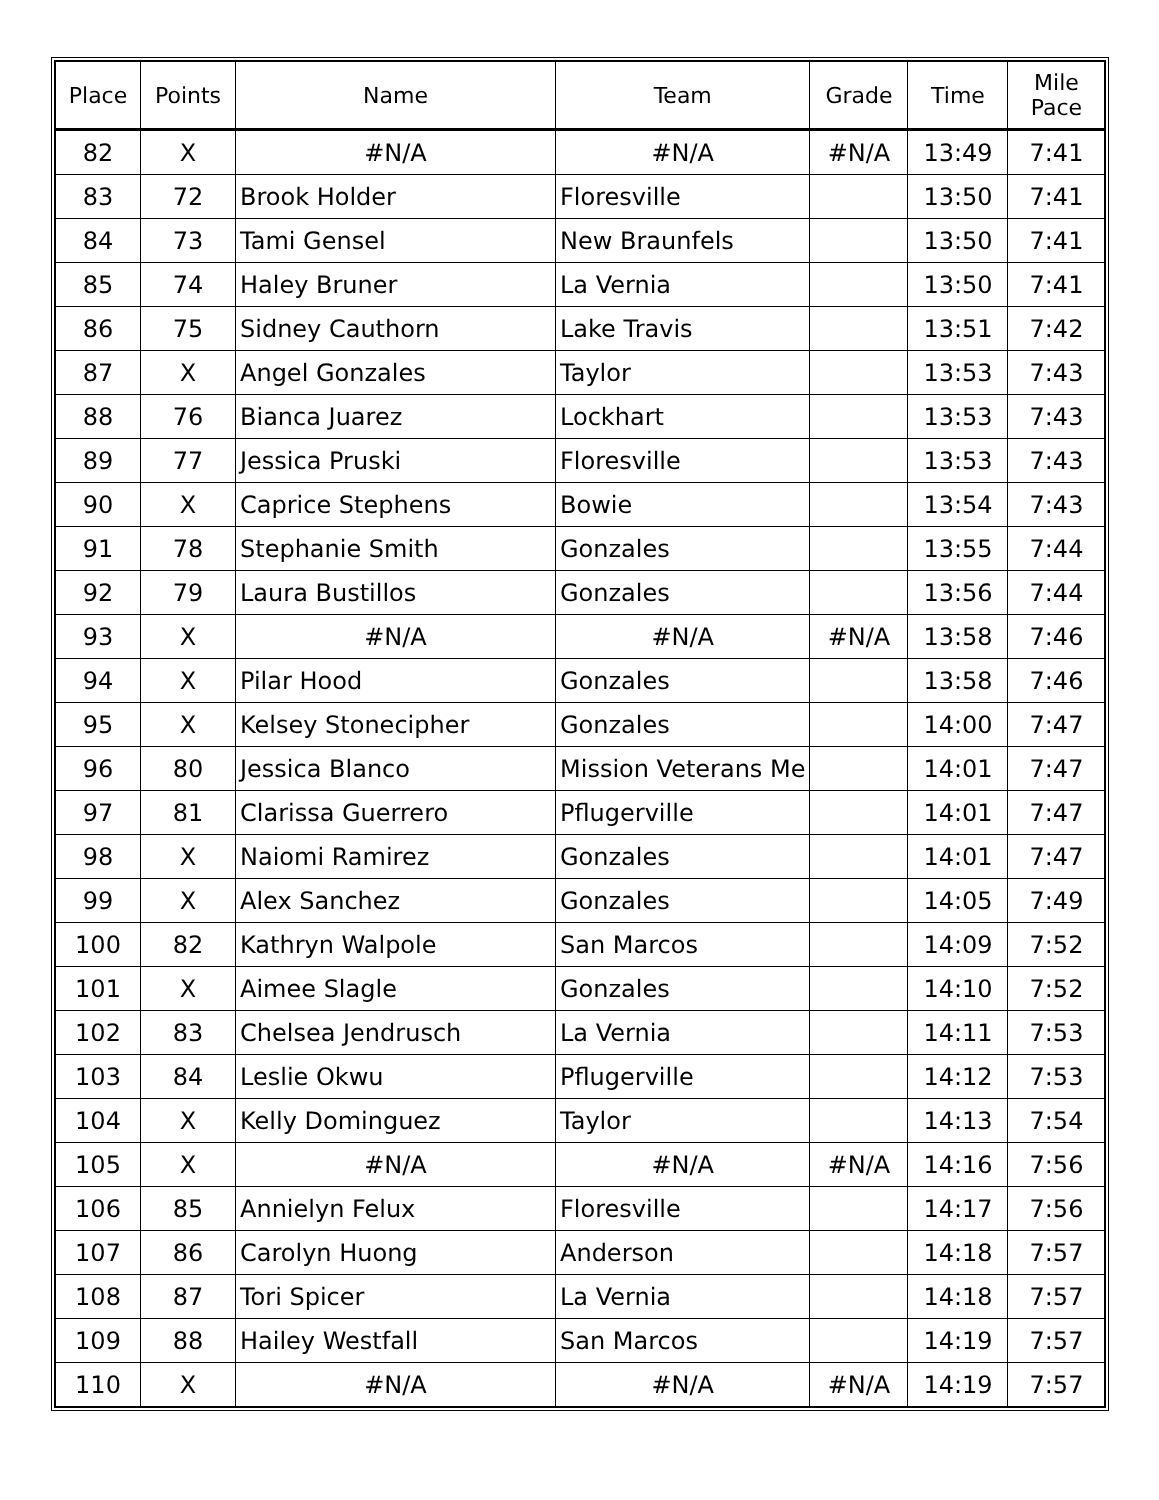| Place | Points | Name | Team | Grade | Time | Mile Pace |
| --- | --- | --- | --- | --- | --- | --- |
| 82 | X | #N/A | #N/A | #N/A | 13:49 | 7:41 |
| 83 | 72 | Brook Holder | Floresville | | 13:50 | 7:41 |
| 84 | 73 | Tami Gensel | New Braunfels | | 13:50 | 7:41 |
| 85 | 74 | Haley Bruner | La Vernia | | 13:50 | 7:41 |
| 86 | 75 | Sidney Cauthorn | Lake Travis | | 13:51 | 7:42 |
| 87 | X | Angel Gonzales | Taylor | | 13:53 | 7:43 |
| 88 | 76 | Bianca Juarez | Lockhart | | 13:53 | 7:43 |
| 89 | 77 | Jessica Pruski | Floresville | | 13:53 | 7:43 |
| 90 | X | Caprice Stephens | Bowie | | 13:54 | 7:43 |
| 91 | 78 | Stephanie Smith | Gonzales | | 13:55 | 7:44 |
| 92 | 79 | Laura Bustillos | Gonzales | | 13:56 | 7:44 |
| 93 | X | #N/A | #N/A | #N/A | 13:58 | 7:46 |
| 94 | X | Pilar Hood | Gonzales | | 13:58 | 7:46 |
| 95 | X | Kelsey Stonecipher | Gonzales | | 14:00 | 7:47 |
| 96 | 80 | Jessica Blanco | Mission Veterans Me | | 14:01 | 7:47 |
| 97 | 81 | Clarissa Guerrero | Pflugerville | | 14:01 | 7:47 |
| 98 | X | Naiomi Ramirez | Gonzales | | 14:01 | 7:47 |
| 99 | X | Alex Sanchez | Gonzales | | 14:05 | 7:49 |
| 100 | 82 | Kathryn Walpole | San Marcos | | 14:09 | 7:52 |
| 101 | X | Aimee Slagle | Gonzales | | 14:10 | 7:52 |
| 102 | 83 | Chelsea Jendrusch | La Vernia | | 14:11 | 7:53 |
| 103 | 84 | Leslie Okwu | Pflugerville | | 14:12 | 7:53 |
| 104 | X | Kelly Dominguez | Taylor | | 14:13 | 7:54 |
| 105 | X | #N/A | #N/A | #N/A | 14:16 | 7:56 |
| 106 | 85 | Annielyn Felux | Floresville | | 14:17 | 7:56 |
| 107 | 86 | Carolyn Huong | Anderson | | 14:18 | 7:57 |
| 108 | 87 | Tori Spicer | La Vernia | | 14:18 | 7:57 |
| 109 | 88 | Hailey Westfall | San Marcos | | 14:19 | 7:57 |
| 110 | X | #N/A | #N/A | #N/A | 14:19 | 7:57 |